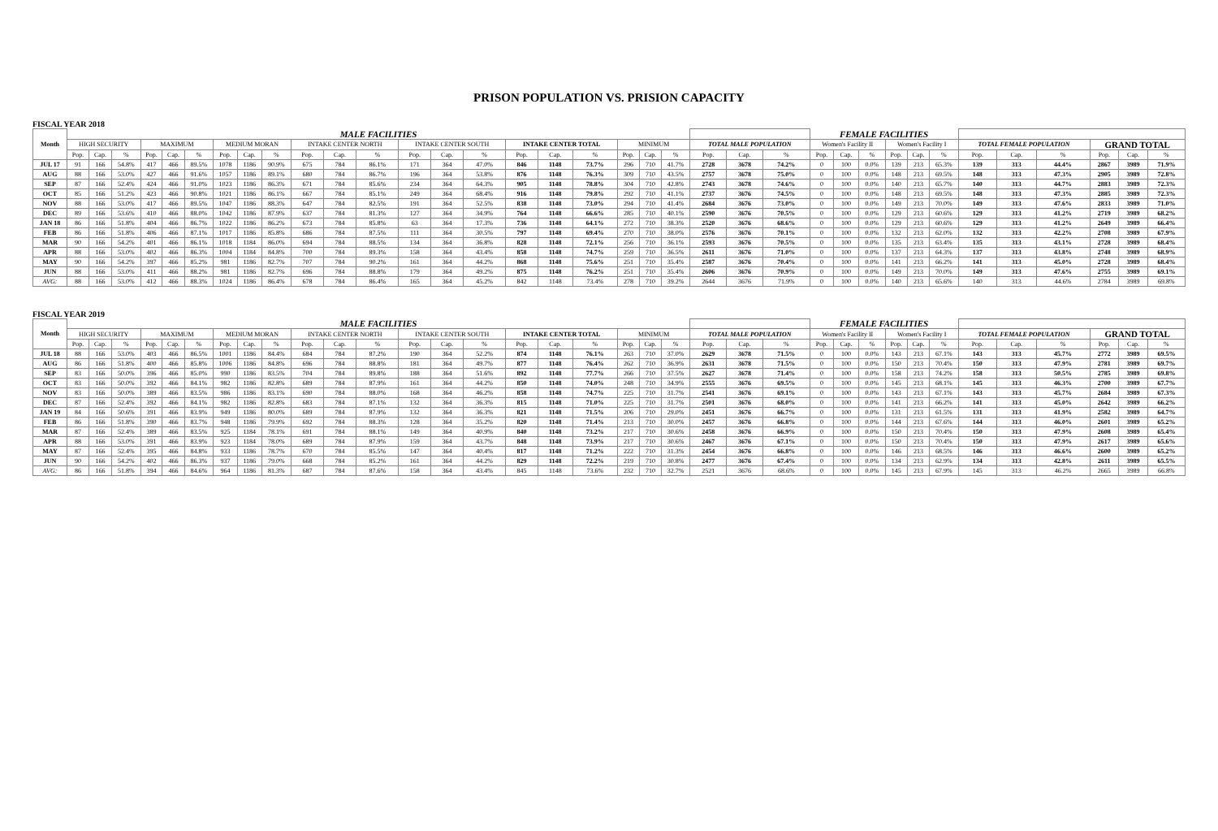PRISON POPULATION VS. PRISION CAPACITY
FISCAL YEAR 2018
| Month | MALE FACILITIES | | | | | | | | | | | | | | | | | | | | | | | | FEMALE FACILITIES | | | | | | | | | | | |
| --- | --- | --- | --- | --- | --- | --- | --- | --- | --- | --- | --- | --- | --- | --- | --- | --- | --- | --- | --- | --- | --- | --- | --- | --- | --- | --- | --- | --- | --- | --- | --- | --- | --- | --- | --- | --- |
| | HIGH SECURITY | | | MAXIMUM | | | MEDIUM MORAN | | | INTAKE CENTER NORTH | | | INTAKE CENTER SOUTH | | | INTAKE CENTER TOTAL | | | MINIMUM | | | TOTAL MALE POPULATION | | | Women's Facility II | | | Women's Facility I | | | TOTAL FEMALE POPULATION | | | GRAND TOTAL | | |
| | Pop. | Cap. | % | Pop. | Cap. | % | Pop. | Cap. | % | Pop. | Cap. | % | Pop. | Cap. | % | Pop. | Cap. | % | Pop. | Cap. | % | Pop. | Cap. | % | Pop. | Cap. | % | Pop. | Cap. | % | Pop. | Cap. | % | Pop. | Cap. | % |
| JUL 17 | 91 | 166 | 54.8% | 417 | 466 | 89.5% | 1078 | 1186 | 90.9% | 675 | 784 | 86.1% | 171 | 364 | 47.0% | 846 | 1148 | 73.7% | 296 | 710 | 41.7% | 2728 | 3678 | 74.2% | 0 | 100 | 0.0% | 139 | 213 | 65.3% | 139 | 313 | 44.4% | 2867 | 3989 | 71.9% |
| AUG | 88 | 166 | 53.0% | 427 | 466 | 91.6% | 1057 | 1186 | 89.1% | 680 | 784 | 86.7% | 196 | 364 | 53.8% | 876 | 1148 | 76.3% | 309 | 710 | 43.5% | 2757 | 3678 | 75.0% | 0 | 100 | 0.0% | 148 | 213 | 69.5% | 148 | 313 | 47.3% | 2905 | 3989 | 72.8% |
| SEP | 87 | 166 | 52.4% | 424 | 466 | 91.0% | 1023 | 1186 | 86.3% | 671 | 784 | 85.6% | 234 | 364 | 64.3% | 905 | 1148 | 78.8% | 304 | 710 | 42.8% | 2743 | 3678 | 74.6% | 0 | 100 | 0.0% | 140 | 213 | 65.7% | 140 | 313 | 44.7% | 2883 | 3989 | 72.3% |
| OCT | 85 | 166 | 51.2% | 423 | 466 | 90.8% | 1021 | 1186 | 86.1% | 667 | 784 | 85.1% | 249 | 364 | 68.4% | 916 | 1148 | 79.8% | 292 | 710 | 41.1% | 2737 | 3676 | 74.5% | 0 | 100 | 0.0% | 148 | 213 | 69.5% | 148 | 313 | 47.3% | 2885 | 3989 | 72.3% |
| NOV | 88 | 166 | 53.0% | 417 | 466 | 89.5% | 1047 | 1186 | 88.3% | 647 | 784 | 82.5% | 191 | 364 | 52.5% | 838 | 1148 | 73.0% | 294 | 710 | 41.4% | 2684 | 3676 | 73.0% | 0 | 100 | 0.0% | 149 | 213 | 70.0% | 149 | 313 | 47.6% | 2833 | 3989 | 71.0% |
| DEC | 89 | 166 | 53.6% | 410 | 466 | 88.0% | 1042 | 1186 | 87.9% | 637 | 784 | 81.3% | 127 | 364 | 34.9% | 764 | 1148 | 66.6% | 285 | 710 | 40.1% | 2590 | 3676 | 70.5% | 0 | 100 | 0.0% | 129 | 213 | 60.6% | 129 | 313 | 41.2% | 2719 | 3989 | 68.2% |
| JAN 18 | 86 | 166 | 51.8% | 404 | 466 | 86.7% | 1022 | 1186 | 86.2% | 673 | 784 | 85.8% | 63 | 364 | 17.3% | 736 | 1148 | 64.1% | 272 | 710 | 38.3% | 2520 | 3676 | 68.6% | 0 | 100 | 0.0% | 129 | 213 | 60.6% | 129 | 313 | 41.2% | 2649 | 3989 | 66.4% |
| FEB | 86 | 166 | 51.8% | 406 | 466 | 87.1% | 1017 | 1186 | 85.8% | 686 | 784 | 87.5% | 111 | 364 | 30.5% | 797 | 1148 | 69.4% | 270 | 710 | 38.0% | 2576 | 3676 | 70.1% | 0 | 100 | 0.0% | 132 | 213 | 62.0% | 132 | 313 | 42.2% | 2708 | 3989 | 67.9% |
| MAR | 90 | 166 | 54.2% | 401 | 466 | 86.1% | 1018 | 1184 | 86.0% | 694 | 784 | 88.5% | 134 | 364 | 36.8% | 828 | 1148 | 72.1% | 256 | 710 | 36.1% | 2593 | 3676 | 70.5% | 0 | 100 | 0.0% | 135 | 213 | 63.4% | 135 | 313 | 43.1% | 2728 | 3989 | 68.4% |
| APR | 88 | 166 | 53.0% | 402 | 466 | 86.3% | 1004 | 1184 | 84.8% | 700 | 784 | 89.3% | 158 | 364 | 43.4% | 858 | 1148 | 74.7% | 259 | 710 | 36.5% | 2611 | 3676 | 71.0% | 0 | 100 | 0.0% | 137 | 213 | 64.3% | 137 | 313 | 43.8% | 2748 | 3989 | 68.9% |
| MAY | 90 | 166 | 54.2% | 397 | 466 | 85.2% | 981 | 1186 | 82.7% | 707 | 784 | 90.2% | 161 | 364 | 44.2% | 868 | 1148 | 75.6% | 251 | 710 | 35.4% | 2587 | 3676 | 70.4% | 0 | 100 | 0.0% | 141 | 213 | 66.2% | 141 | 313 | 45.0% | 2728 | 3989 | 68.4% |
| JUN | 88 | 166 | 53.0% | 411 | 466 | 88.2% | 981 | 1186 | 82.7% | 696 | 784 | 88.8% | 179 | 364 | 49.2% | 875 | 1148 | 76.2% | 251 | 710 | 35.4% | 2606 | 3676 | 70.9% | 0 | 100 | 0.0% | 149 | 213 | 70.0% | 149 | 313 | 47.6% | 2755 | 3989 | 69.1% |
| AVG: | 88 | 166 | 53.0% | 412 | 466 | 88.3% | 1024 | 1186 | 86.4% | 678 | 784 | 86.4% | 165 | 364 | 45.2% | 842 | 1148 | 73.4% | 278 | 710 | 39.2% | 2644 | 3676 | 71.9% | 0 | 100 | 0.0% | 140 | 213 | 65.6% | 140 | 313 | 44.6% | 2784 | 3989 | 69.8% |
FISCAL YEAR 2019
| Month | MALE FACILITIES | | | | | | | | | | | | | | | | | | | | | | | | FEMALE FACILITIES | | | | | | | | | | | |
| --- | --- | --- | --- | --- | --- | --- | --- | --- | --- | --- | --- | --- | --- | --- | --- | --- | --- | --- | --- | --- | --- | --- | --- | --- | --- | --- | --- | --- | --- | --- | --- | --- | --- | --- | --- | --- |
| | HIGH SECURITY | | | MAXIMUM | | | MEDIUM MORAN | | | INTAKE CENTER NORTH | | | INTAKE CENTER SOUTH | | | INTAKE CENTER TOTAL | | | MINIMUM | | | TOTAL MALE POPULATION | | | Women's Facility II | | | Women's Facility I | | | TOTAL FEMALE POPULATION | | | GRAND TOTAL | | |
| | Pop. | Cap. | % | Pop. | Cap. | % | Pop. | Cap. | % | Pop. | Cap. | % | Pop. | Cap. | % | Pop. | Cap. | % | Pop. | Cap. | % | Pop. | Cap. | % | Pop. | Cap. | % | Pop. | Cap. | % | Pop. | Cap. | % | Pop. | Cap. | % |
| JUL 18 | 88 | 166 | 53.0% | 403 | 466 | 86.5% | 1001 | 1186 | 84.4% | 684 | 784 | 87.2% | 190 | 364 | 52.2% | 874 | 1148 | 76.1% | 263 | 710 | 37.0% | 2629 | 3678 | 71.5% | 0 | 100 | 0.0% | 143 | 213 | 67.1% | 143 | 313 | 45.7% | 2772 | 3989 | 69.5% |
| AUG | 86 | 166 | 51.8% | 400 | 466 | 85.8% | 1006 | 1186 | 84.8% | 696 | 784 | 88.8% | 181 | 364 | 49.7% | 877 | 1148 | 76.4% | 262 | 710 | 36.9% | 2631 | 3678 | 71.5% | 0 | 100 | 0.0% | 150 | 213 | 70.4% | 150 | 313 | 47.9% | 2781 | 3989 | 69.7% |
| SEP | 83 | 166 | 50.0% | 396 | 466 | 85.0% | 990 | 1186 | 83.5% | 704 | 784 | 89.8% | 188 | 364 | 51.6% | 892 | 1148 | 77.7% | 266 | 710 | 37.5% | 2627 | 3678 | 71.4% | 0 | 100 | 0.0% | 158 | 213 | 74.2% | 158 | 313 | 50.5% | 2785 | 3989 | 69.8% |
| OCT | 83 | 166 | 50.0% | 392 | 466 | 84.1% | 982 | 1186 | 82.8% | 689 | 784 | 87.9% | 161 | 364 | 44.2% | 850 | 1148 | 74.0% | 248 | 710 | 34.9% | 2555 | 3676 | 69.5% | 0 | 100 | 0.0% | 145 | 213 | 68.1% | 145 | 313 | 46.3% | 2700 | 3989 | 67.7% |
| NOV | 83 | 166 | 50.0% | 389 | 466 | 83.5% | 986 | 1186 | 83.1% | 690 | 784 | 88.0% | 168 | 364 | 46.2% | 858 | 1148 | 74.7% | 225 | 710 | 31.7% | 2541 | 3676 | 69.1% | 0 | 100 | 0.0% | 143 | 213 | 67.1% | 143 | 313 | 45.7% | 2684 | 3989 | 67.3% |
| DEC | 87 | 166 | 52.4% | 392 | 466 | 84.1% | 982 | 1186 | 82.8% | 683 | 784 | 87.1% | 132 | 364 | 36.3% | 815 | 1148 | 71.0% | 225 | 710 | 31.7% | 2501 | 3676 | 68.0% | 0 | 100 | 0.0% | 141 | 213 | 66.2% | 141 | 313 | 45.0% | 2642 | 3989 | 66.2% |
| JAN 19 | 84 | 166 | 50.6% | 391 | 466 | 83.9% | 949 | 1186 | 80.0% | 689 | 784 | 87.9% | 132 | 364 | 36.3% | 821 | 1148 | 71.5% | 206 | 710 | 29.0% | 2451 | 3676 | 66.7% | 0 | 100 | 0.0% | 131 | 213 | 61.5% | 131 | 313 | 41.9% | 2582 | 3989 | 64.7% |
| FEB | 86 | 166 | 51.8% | 390 | 466 | 83.7% | 948 | 1186 | 79.9% | 692 | 784 | 88.3% | 128 | 364 | 35.2% | 820 | 1148 | 71.4% | 213 | 710 | 30.0% | 2457 | 3676 | 66.8% | 0 | 100 | 0.0% | 144 | 213 | 67.6% | 144 | 313 | 46.0% | 2601 | 3989 | 65.2% |
| MAR | 87 | 166 | 52.4% | 389 | 466 | 83.5% | 925 | 1184 | 78.1% | 691 | 784 | 88.1% | 149 | 364 | 40.9% | 840 | 1148 | 73.2% | 217 | 710 | 30.6% | 2458 | 3676 | 66.9% | 0 | 100 | 0.0% | 150 | 213 | 70.4% | 150 | 313 | 47.9% | 2608 | 3989 | 65.4% |
| APR | 88 | 166 | 53.0% | 391 | 466 | 83.9% | 923 | 1184 | 78.0% | 689 | 784 | 87.9% | 159 | 364 | 43.7% | 848 | 1148 | 73.9% | 217 | 710 | 30.6% | 2467 | 3676 | 67.1% | 0 | 100 | 0.0% | 150 | 213 | 70.4% | 150 | 313 | 47.9% | 2617 | 3989 | 65.6% |
| MAY | 87 | 166 | 52.4% | 395 | 466 | 84.8% | 933 | 1186 | 78.7% | 670 | 784 | 85.5% | 147 | 364 | 40.4% | 817 | 1148 | 71.2% | 222 | 710 | 31.3% | 2454 | 3676 | 66.8% | 0 | 100 | 0.0% | 146 | 213 | 68.5% | 146 | 313 | 46.6% | 2600 | 3989 | 65.2% |
| JUN | 90 | 166 | 54.2% | 402 | 466 | 86.3% | 937 | 1186 | 79.0% | 668 | 784 | 85.2% | 161 | 364 | 44.2% | 829 | 1148 | 72.2% | 219 | 710 | 30.8% | 2477 | 3676 | 67.4% | 0 | 100 | 0.0% | 134 | 213 | 62.9% | 134 | 313 | 42.8% | 2611 | 3989 | 65.5% |
| AVG: | 86 | 166 | 51.8% | 394 | 466 | 84.6% | 964 | 1186 | 81.3% | 687 | 784 | 87.6% | 158 | 364 | 43.4% | 845 | 1148 | 73.6% | 232 | 710 | 32.7% | 2521 | 3676 | 68.6% | 0 | 100 | 0.0% | 145 | 213 | 67.9% | 145 | 313 | 46.2% | 2665 | 3989 | 66.8% |